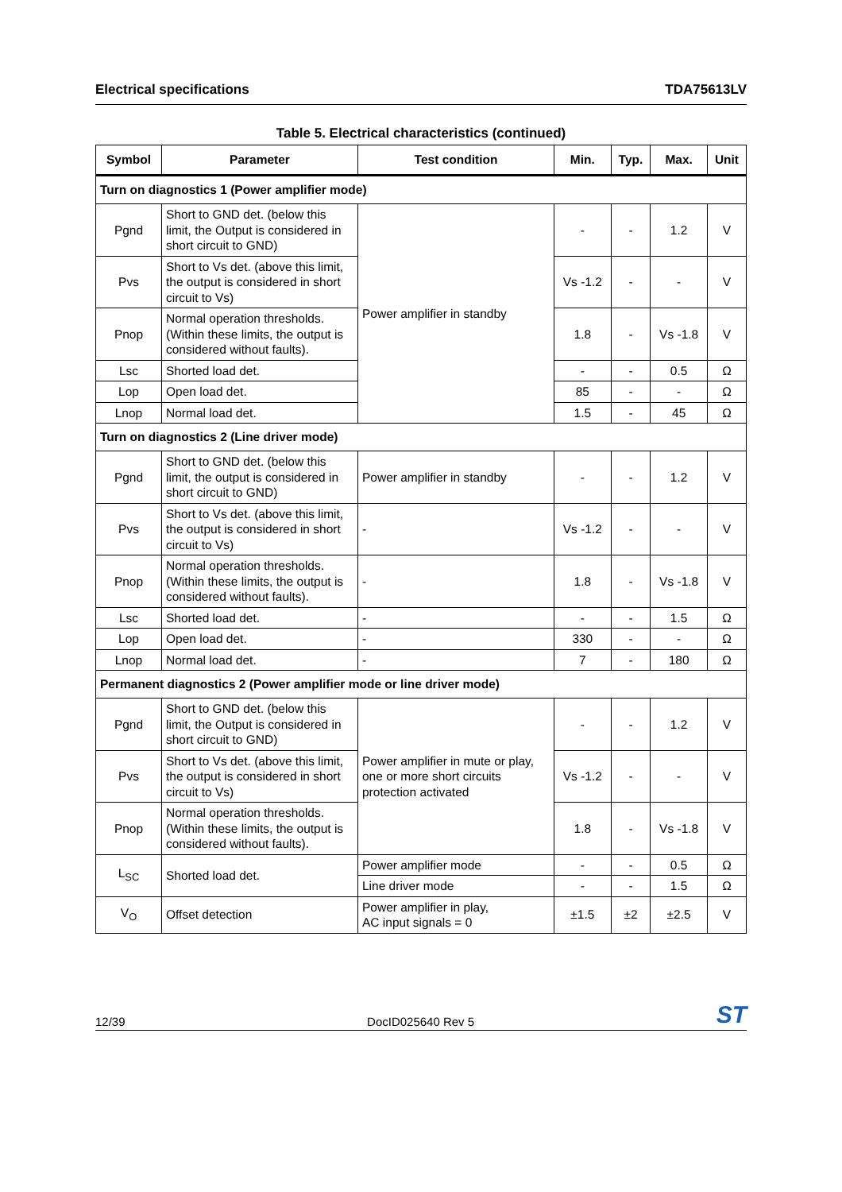Electrical specifications TDA75613LV
Table 5. Electrical characteristics (continued)
| Symbol | Parameter | Test condition | Min. | Typ. | Max. | Unit |
| --- | --- | --- | --- | --- | --- | --- |
| Turn on diagnostics 1 (Power amplifier mode) | | | | | | |
| Pgnd | Short to GND det. (below this limit, the Output is considered in short circuit to GND) | Power amplifier in standby | - | - | 1.2 | V |
| Pvs | Short to Vs det. (above this limit, the output is considered in short circuit to Vs) | | Vs -1.2 | - | - | V |
| Pnop | Normal operation thresholds. (Within these limits, the output is considered without faults). | | 1.8 | - | Vs -1.8 | V |
| Lsc | Shorted load det. | | - | - | 0.5 | Ω |
| Lop | Open load det. | | 85 | - | - | Ω |
| Lnop | Normal load det. | | 1.5 | - | 45 | Ω |
| Turn on diagnostics 2 (Line driver mode) | | | | | | |
| Pgnd | Short to GND det. (below this limit, the output is considered in short circuit to GND) | Power amplifier in standby | - | - | 1.2 | V |
| Pvs | Short to Vs det. (above this limit, the output is considered in short circuit to Vs) | - | Vs -1.2 | - | - | V |
| Pnop | Normal operation thresholds. (Within these limits, the output is considered without faults). | - | 1.8 | - | Vs -1.8 | V |
| Lsc | Shorted load det. | - | - | - | 1.5 | Ω |
| Lop | Open load det. | - | 330 | - | - | Ω |
| Lnop | Normal load det. | - | 7 | - | 180 | Ω |
| Permanent diagnostics 2 (Power amplifier mode or line driver mode) | | | | | | |
| Pgnd | Short to GND det. (below this limit, the Output is considered in short circuit to GND) | Power amplifier in mute or play, one or more short circuits protection activated | - | - | 1.2 | V |
| Pvs | Short to Vs det. (above this limit, the output is considered in short circuit to Vs) | | Vs -1.2 | - | - | V |
| Pnop | Normal operation thresholds. (Within these limits, the output is considered without faults). | | 1.8 | - | Vs -1.8 | V |
| L<sub>SC</sub> | Shorted load det. | Power amplifier mode | - | - | 0.5 | Ω |
| | | Line driver mode | - | - | 1.5 | Ω |
| V<sub>O</sub> | Offset detection | Power amplifier in play, AC input signals = 0 | ±1.5 | ±2 | ±2.5 | V |
12/39 DocID025640 Rev 5 ST